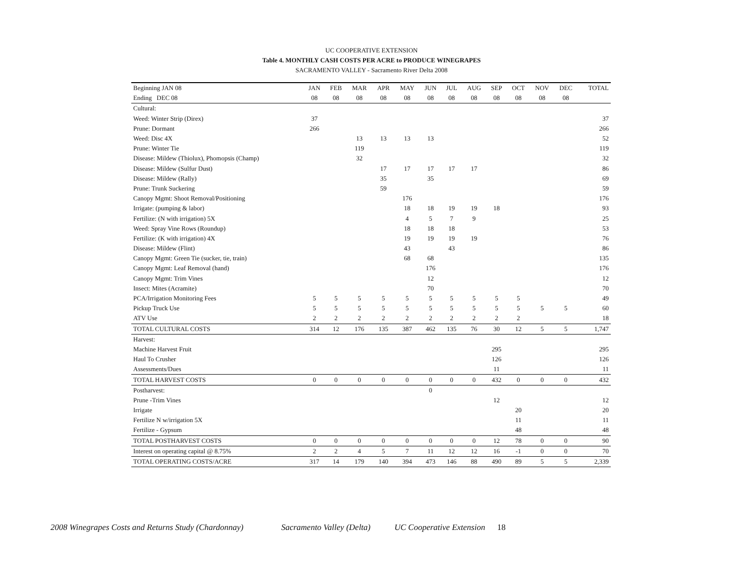UC COOPERATIVE EXTENSION
Table 4. MONTHLY CASH COSTS PER ACRE to PRODUCE WINEGRAPES
SACRAMENTO VALLEY - Sacramento River Delta 2008
| Beginning JAN 08 | JAN | FEB | MAR | APR | MAY | JUN | JUL | AUG | SEP | OCT | NOV | DEC | TOTAL |
| --- | --- | --- | --- | --- | --- | --- | --- | --- | --- | --- | --- | --- | --- |
| Ending DEC 08 | 08 | 08 | 08 | 08 | 08 | 08 | 08 | 08 | 08 | 08 | 08 | 08 | |
| Cultural: | | | | | | | | | | | | | |
| Weed: Winter Strip (Direx) | 37 | | | | | | | | | | | | 37 |
| Prune: Dormant | 266 | | | | | | | | | | | | 266 |
| Weed: Disc 4X | | | 13 | 13 | 13 | 13 | | | | | | | 52 |
| Prune: Winter Tie | | | 119 | | | | | | | | | | 119 |
| Disease: Mildew (Thiolux), Phomopsis (Champ) | | | 32 | | | | | | | | | | 32 |
| Disease: Mildew (Sulfur Dust) | | | | 17 | 17 | 17 | 17 | 17 | | | | | 86 |
| Disease: Mildew (Rally) | | | | 35 | | 35 | | | | | | | 69 |
| Prune: Trunk Suckering | | | | 59 | | | | | | | | | 59 |
| Canopy Mgmt: Shoot Removal/Positioning | | | | | 176 | | | | | | | | 176 |
| Irrigate: (pumping & labor) | | | | | 18 | 18 | 19 | 19 | 18 | | | | 93 |
| Fertilize: (N with irrigation) 5X | | | | | 4 | 5 | 7 | 9 | | | | | 25 |
| Weed: Spray Vine Rows (Roundup) | | | | | 18 | 18 | 18 | | | | | | 53 |
| Fertilize: (K with irrigation) 4X | | | | | 19 | 19 | 19 | 19 | | | | | 76 |
| Disease: Mildew (Flint) | | | | | 43 | | 43 | | | | | | 86 |
| Canopy Mgmt: Green Tie (sucker, tie, train) | | | | | 68 | 68 | | | | | | | 135 |
| Canopy Mgmt: Leaf Removal (hand) | | | | | | 176 | | | | | | | 176 |
| Canopy Mgmt: Trim Vines | | | | | | 12 | | | | | | | 12 |
| Insect: Mites (Acramite) | | | | | | 70 | | | | | | | 70 |
| PCA/Irrigation Monitoring Fees | 5 | 5 | 5 | 5 | 5 | 5 | 5 | 5 | 5 | 5 | | | 49 |
| Pickup Truck Use | 5 | 5 | 5 | 5 | 5 | 5 | 5 | 5 | 5 | 5 | 5 | 5 | 60 |
| ATV Use | 2 | 2 | 2 | 2 | 2 | 2 | 2 | 2 | 2 | 2 | | | 18 |
| TOTAL CULTURAL COSTS | 314 | 12 | 176 | 135 | 387 | 462 | 135 | 76 | 30 | 12 | 5 | 5 | 1,747 |
| Harvest: | | | | | | | | | | | | | |
| Machine Harvest Fruit | | | | | | | | | 295 | | | | 295 |
| Haul To Crusher | | | | | | | | | 126 | | | | 126 |
| Assessments/Dues | | | | | | | | | 11 | | | | 11 |
| TOTAL HARVEST COSTS | 0 | 0 | 0 | 0 | 0 | 0 | 0 | 0 | 432 | 0 | 0 | 0 | 432 |
| Postharvest: | | | | | | 0 | | | | | | | |
| Prune -Trim Vines | | | | | | | | | 12 | | | | 12 |
| Irrigate | | | | | | | | | | 20 | | | 20 |
| Fertilize N w/irrigation 5X | | | | | | | | | | 11 | | | 11 |
| Fertilize - Gypsum | | | | | | | | | | 48 | | | 48 |
| TOTAL POSTHARVEST COSTS | 0 | 0 | 0 | 0 | 0 | 0 | 0 | 0 | 12 | 78 | 0 | 0 | 90 |
| Interest on operating capital @ 8.75% | 2 | 2 | 4 | 5 | 7 | 11 | 12 | 12 | 16 | -1 | 0 | 0 | 70 |
| TOTAL OPERATING COSTS/ACRE | 317 | 14 | 179 | 140 | 394 | 473 | 146 | 88 | 490 | 89 | 5 | 5 | 2,339 |
2008 Winegrapes Costs and Returns Study (Chardonnay) Sacramento Valley (Delta) UC Cooperative Extension 18